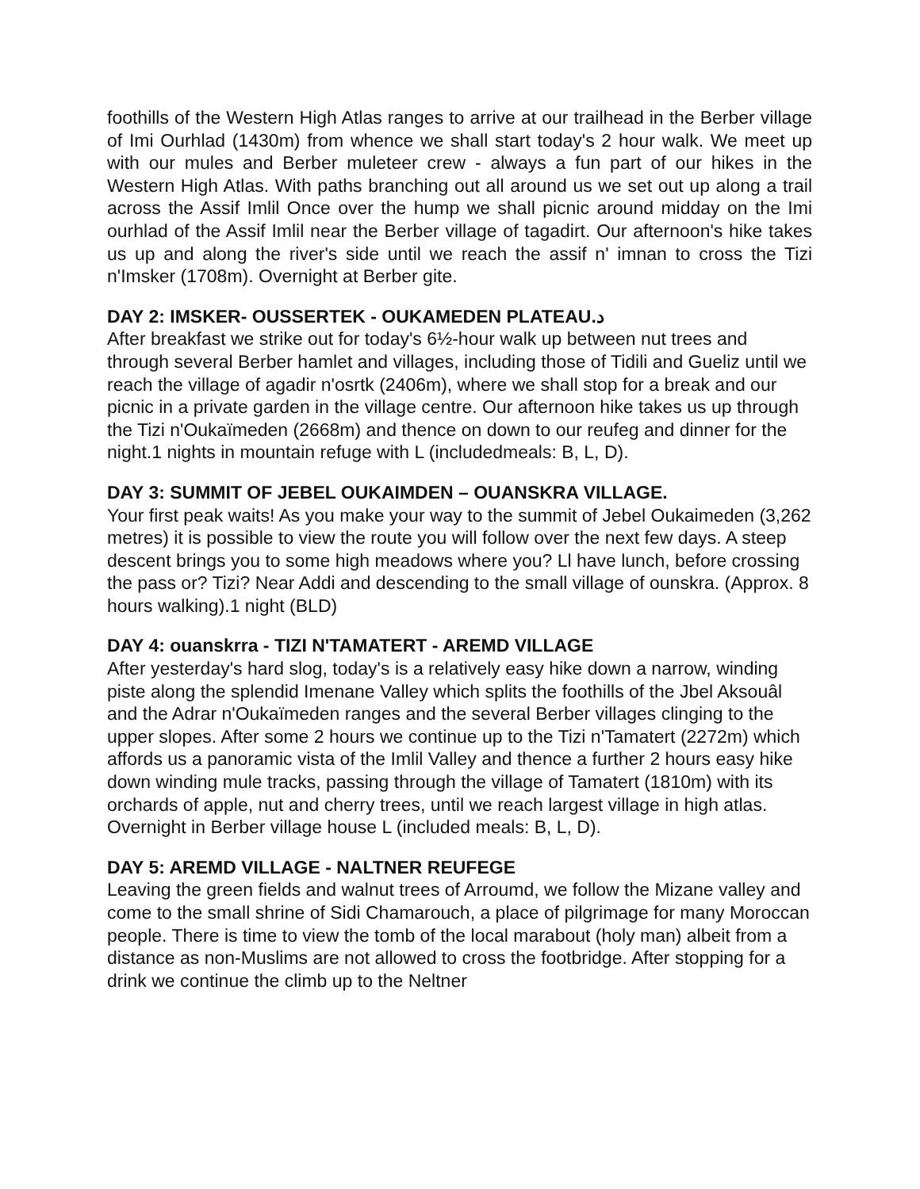foothills of the Western High Atlas ranges to arrive at our trailhead in the Berber village of Imi Ourhlad (1430m) from whence we shall start today's 2 hour walk. We meet up with our mules and Berber muleteer crew - always a fun part of our hikes in the Western High Atlas. With paths branching out all around us we set out up along a trail across the Assif Imlil Once over the hump we shall picnic around midday on the Imi ourhlad of the Assif Imlil near the Berber village of tagadirt. Our afternoon's hike takes us up and along the river's side until we reach the assif n' imnan to cross the Tizi n'Imsker (1708m). Overnight at Berber gite.
DAY 2: IMSKER- OUSSERTEK - OUKAMEDEN PLATEAU.د
After breakfast we strike out for today's 6½-hour walk up between nut trees and through several Berber hamlet and villages, including those of Tidili and Gueliz until we reach the village of agadir n'osrtk (2406m), where we shall stop for a break and our picnic in a private garden in the village centre. Our afternoon hike takes us up through the Tizi n'Oukaïmeden (2668m) and thence on down to our reufeg and dinner for the night.1 nights in mountain refuge with L (includedmeals: B, L, D).
DAY 3: SUMMIT OF JEBEL OUKAIMDEN – OUANSKRA VILLAGE.
Your first peak waits! As you make your way to the summit of Jebel Oukaimeden (3,262 metres) it is possible to view the route you will follow over the next few days. A steep descent brings you to some high meadows where you? Ll have lunch, before crossing the pass or? Tizi? Near Addi and descending to the small village of ounskra. (Approx. 8 hours walking).1 night (BLD)
DAY 4: ouanskrra - TIZI N'TAMATERT - AREMD VILLAGE
After yesterday's hard slog, today's is a relatively easy hike down a narrow, winding piste along the splendid Imenane Valley which splits the foothills of the Jbel Aksouâl and the Adrar n'Oukaïmeden ranges and the several Berber villages clinging to the upper slopes. After some 2 hours we continue up to the Tizi n'Tamatert (2272m) which affords us a panoramic vista of the Imlil Valley and thence a further 2 hours easy hike down winding mule tracks, passing through the village of Tamatert (1810m) with its orchards of apple, nut and cherry trees, until we reach largest village in high atlas.
Overnight in Berber village house L (included meals: B, L, D).
DAY 5: AREMD VILLAGE - NALTNER REUFEGE
Leaving the green fields and walnut trees of Arroumd, we follow the Mizane valley and come to the small shrine of Sidi Chamarouch, a place of pilgrimage for many Moroccan people. There is time to view the tomb of the local marabout (holy man) albeit from a distance as non-Muslims are not allowed to cross the footbridge. After stopping for a drink we continue the climb up to the Neltner